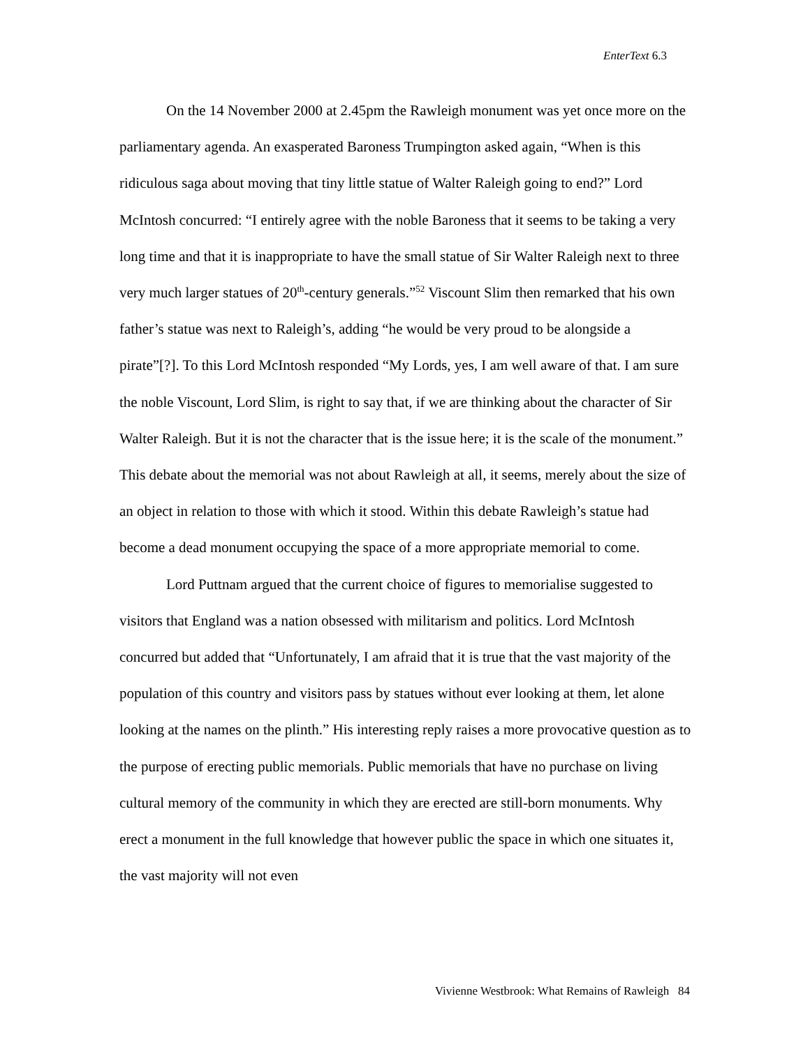EnterText 6.3
On the 14 November 2000 at 2.45pm the Rawleigh monument was yet once more on the parliamentary agenda. An exasperated Baroness Trumpington asked again, “When is this ridiculous saga about moving that tiny little statue of Walter Raleigh going to end?” Lord McIntosh concurred: “I entirely agree with the noble Baroness that it seems to be taking a very long time and that it is inappropriate to have the small statue of Sir Walter Raleigh next to three very much larger statues of 20<sup>th</sup>-century generals.”<sup>52</sup> Viscount Slim then remarked that his own father’s statue was next to Raleigh’s, adding “he would be very proud to be alongside a pirate”[?]. To this Lord McIntosh responded “My Lords, yes, I am well aware of that. I am sure the noble Viscount, Lord Slim, is right to say that, if we are thinking about the character of Sir Walter Raleigh. But it is not the character that is the issue here; it is the scale of the monument.” This debate about the memorial was not about Rawleigh at all, it seems, merely about the size of an object in relation to those with which it stood. Within this debate Rawleigh’s statue had become a dead monument occupying the space of a more appropriate memorial to come.
Lord Puttnam argued that the current choice of figures to memorialise suggested to visitors that England was a nation obsessed with militarism and politics. Lord McIntosh concurred but added that “Unfortunately, I am afraid that it is true that the vast majority of the population of this country and visitors pass by statues without ever looking at them, let alone looking at the names on the plinth.” His interesting reply raises a more provocative question as to the purpose of erecting public memorials. Public memorials that have no purchase on living cultural memory of the community in which they are erected are still-born monuments. Why erect a monument in the full knowledge that however public the space in which one situates it, the vast majority will not even
Vivienne Westbrook: What Remains of Rawleigh 84